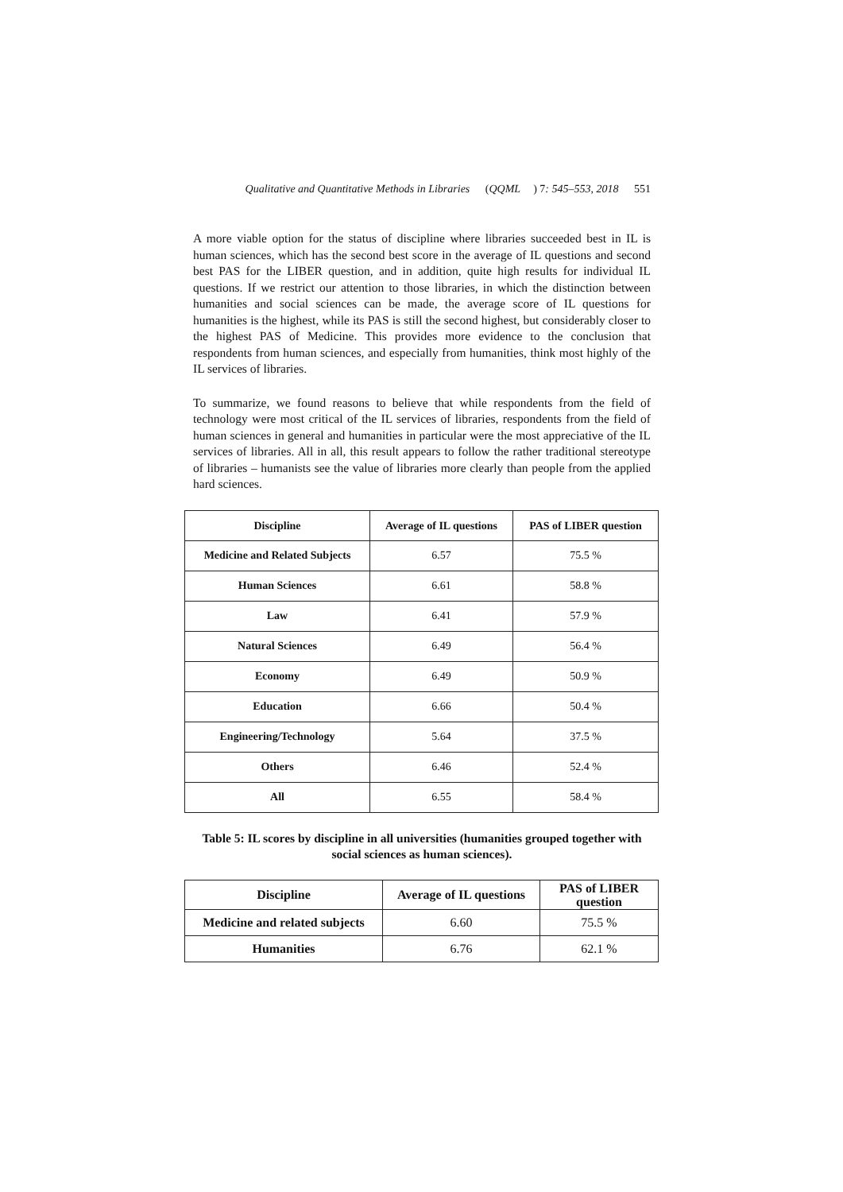Qualitative and Quantitative Methods in Libraries (QQML) 7: 545–553, 2018 551
A more viable option for the status of discipline where libraries succeeded best in IL is human sciences, which has the second best score in the average of IL questions and second best PAS for the LIBER question, and in addition, quite high results for individual IL questions. If we restrict our attention to those libraries, in which the distinction between humanities and social sciences can be made, the average score of IL questions for humanities is the highest, while its PAS is still the second highest, but considerably closer to the highest PAS of Medicine. This provides more evidence to the conclusion that respondents from human sciences, and especially from humanities, think most highly of the IL services of libraries.
To summarize, we found reasons to believe that while respondents from the field of technology were most critical of the IL services of libraries, respondents from the field of human sciences in general and humanities in particular were the most appreciative of the IL services of libraries. All in all, this result appears to follow the rather traditional stereotype of libraries – humanists see the value of libraries more clearly than people from the applied hard sciences.
| Discipline | Average of IL questions | PAS of LIBER question |
| --- | --- | --- |
| Medicine and Related Subjects | 6.57 | 75.5 % |
| Human Sciences | 6.61 | 58.8 % |
| Law | 6.41 | 57.9 % |
| Natural Sciences | 6.49 | 56.4 % |
| Economy | 6.49 | 50.9 % |
| Education | 6.66 | 50.4 % |
| Engineering/Technology | 5.64 | 37.5 % |
| Others | 6.46 | 52.4 % |
| All | 6.55 | 58.4 % |
Table 5: IL scores by discipline in all universities (humanities grouped together with social sciences as human sciences).
| Discipline | Average of IL questions | PAS of LIBER question |
| --- | --- | --- |
| Medicine and related subjects | 6.60 | 75.5 % |
| Humanities | 6.76 | 62.1 % |